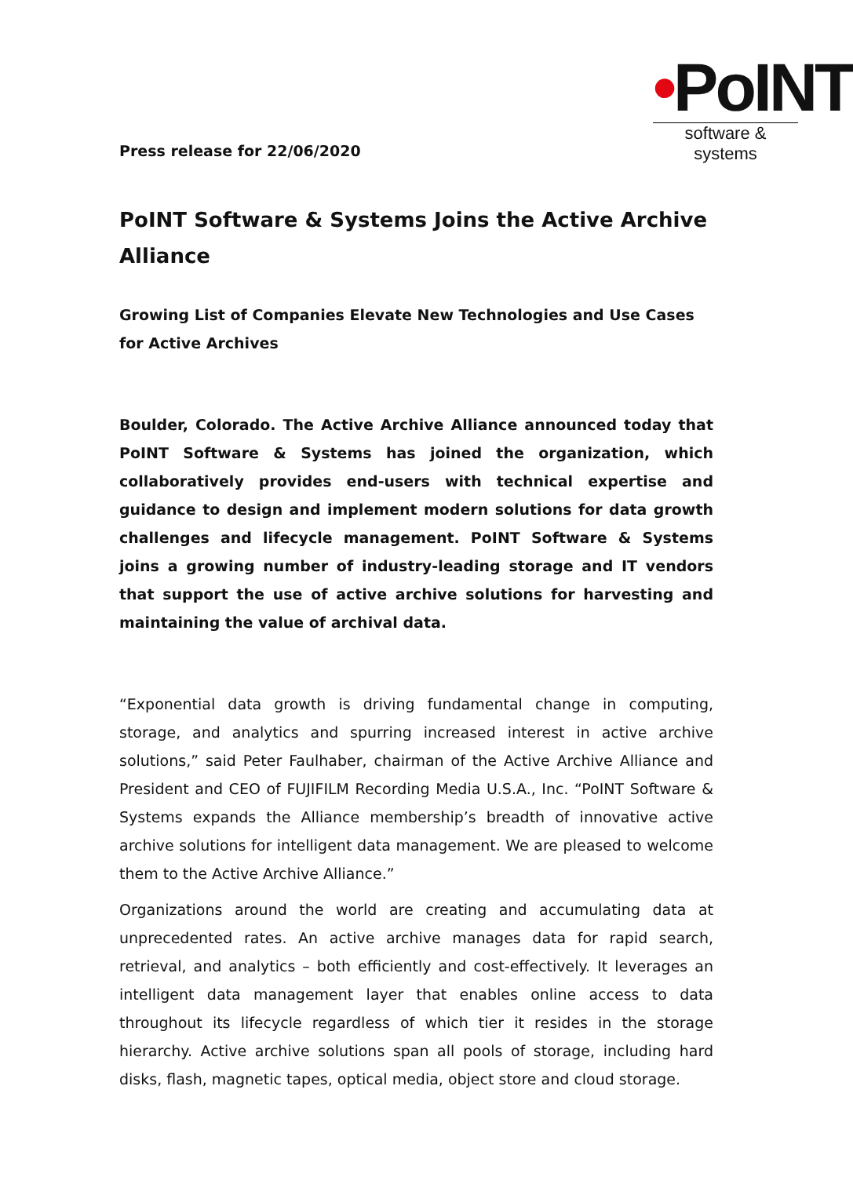Press release for 22/06/2020
•PoINT
software & systems
PoINT Software & Systems Joins the Active Archive Alliance
Growing List of Companies Elevate New Technologies and Use Cases for Active Archives
Boulder, Colorado. The Active Archive Alliance announced today that PoINT Software & Systems has joined the organization, which collaboratively provides end-users with technical expertise and guidance to design and implement modern solutions for data growth challenges and lifecycle management. PoINT Software & Systems joins a growing number of industry-leading storage and IT vendors that support the use of active archive solutions for harvesting and maintaining the value of archival data.
“Exponential data growth is driving fundamental change in computing, storage, and analytics and spurring increased interest in active archive solutions,” said Peter Faulhaber, chairman of the Active Archive Alliance and President and CEO of FUJIFILM Recording Media U.S.A., Inc. “PoINT Software & Systems expands the Alliance membership’s breadth of innovative active archive solutions for intelligent data management. We are pleased to welcome them to the Active Archive Alliance.”
Organizations around the world are creating and accumulating data at unprecedented rates. An active archive manages data for rapid search, retrieval, and analytics – both efficiently and cost-effectively. It leverages an intelligent data management layer that enables online access to data throughout its lifecycle regardless of which tier it resides in the storage hierarchy. Active archive solutions span all pools of storage, including hard disks, flash, magnetic tapes, optical media, object store and cloud storage.